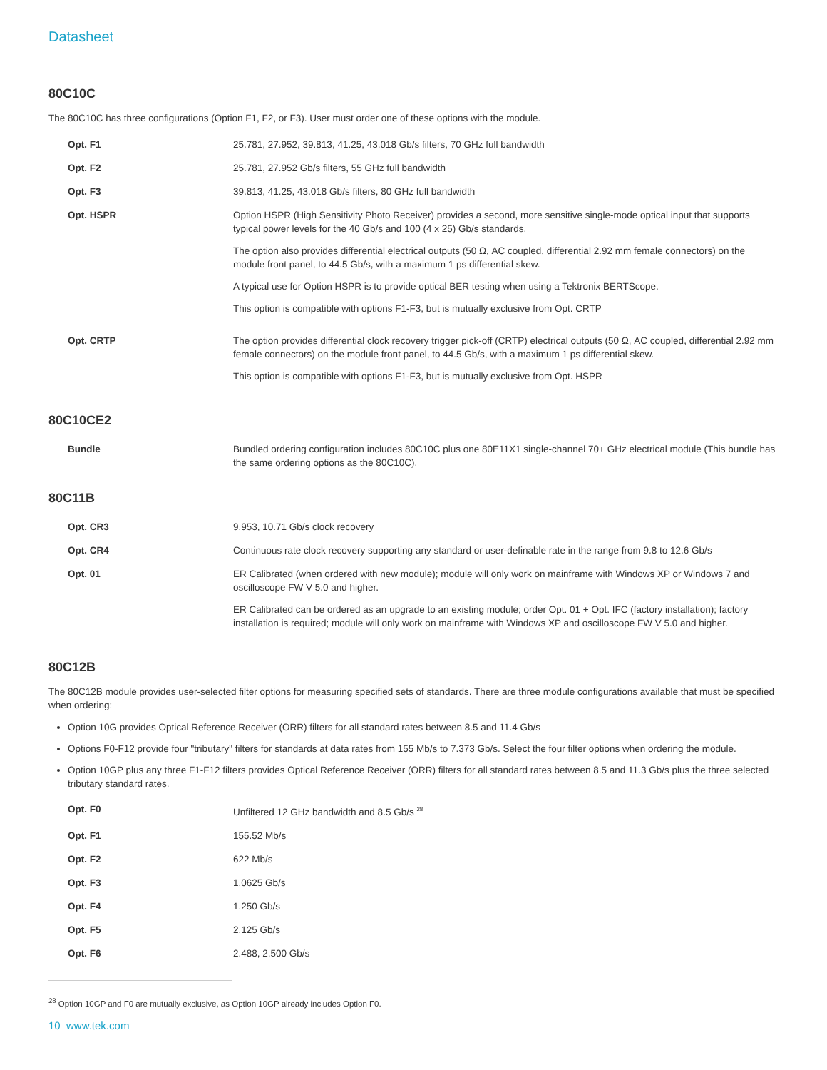Datasheet
80C10C
The 80C10C has three configurations (Option F1, F2, or F3). User must order one of these options with the module.
| Opt. F1 | 25.781, 27.952, 39.813, 41.25, 43.018 Gb/s filters, 70 GHz full bandwidth |
| Opt. F2 | 25.781, 27.952 Gb/s filters, 55 GHz full bandwidth |
| Opt. F3 | 39.813, 41.25, 43.018 Gb/s filters, 80 GHz full bandwidth |
| Opt. HSPR | Option HSPR (High Sensitivity Photo Receiver) provides a second, more sensitive single-mode optical input that supports typical power levels for the 40 Gb/s and 100 (4 x 25) Gb/s standards. The option also provides differential electrical outputs (50 Ω, AC coupled, differential 2.92 mm female connectors) on the module front panel, to 44.5 Gb/s, with a maximum 1 ps differential skew. A typical use for Option HSPR is to provide optical BER testing when using a Tektronix BERTScope. This option is compatible with options F1-F3, but is mutually exclusive from Opt. CRTP |
| Opt. CRTP | The option provides differential clock recovery trigger pick-off (CRTP) electrical outputs (50 Ω, AC coupled, differential 2.92 mm female connectors) on the module front panel, to 44.5 Gb/s, with a maximum 1 ps differential skew. This option is compatible with options F1-F3, but is mutually exclusive from Opt. HSPR |
80C10CE2
| Bundle | Bundled ordering configuration includes 80C10C plus one 80E11X1 single-channel 70+ GHz electrical module (This bundle has the same ordering options as the 80C10C). |
80C11B
| Opt. CR3 | 9.953, 10.71 Gb/s clock recovery |
| Opt. CR4 | Continuous rate clock recovery supporting any standard or user-definable rate in the range from 9.8 to 12.6 Gb/s |
| Opt. 01 | ER Calibrated (when ordered with new module); module will only work on mainframe with Windows XP or Windows 7 and oscilloscope FW V 5.0 and higher. ER Calibrated can be ordered as an upgrade to an existing module; order Opt. 01 + Opt. IFC (factory installation); factory installation is required; module will only work on mainframe with Windows XP and oscilloscope FW V 5.0 and higher. |
80C12B
The 80C12B module provides user-selected filter options for measuring specified sets of standards. There are three module configurations available that must be specified when ordering:
Option 10G provides Optical Reference Receiver (ORR) filters for all standard rates between 8.5 and 11.4 Gb/s
Options F0-F12 provide four "tributary" filters for standards at data rates from 155 Mb/s to 7.373 Gb/s. Select the four filter options when ordering the module.
Option 10GP plus any three F1-F12 filters provides Optical Reference Receiver (ORR) filters for all standard rates between 8.5 and 11.3 Gb/s plus the three selected tributary standard rates.
| Opt. F0 | Unfiltered 12 GHz bandwidth and 8.5 Gb/s <sup>28</sup> |
| Opt. F1 | 155.52 Mb/s |
| Opt. F2 | 622 Mb/s |
| Opt. F3 | 1.0625 Gb/s |
| Opt. F4 | 1.250 Gb/s |
| Opt. F5 | 2.125 Gb/s |
| Opt. F6 | 2.488, 2.500 Gb/s |
<sup>28</sup> Option 10GP and F0 are mutually exclusive, as Option 10GP already includes Option F0.
10 www.tek.com